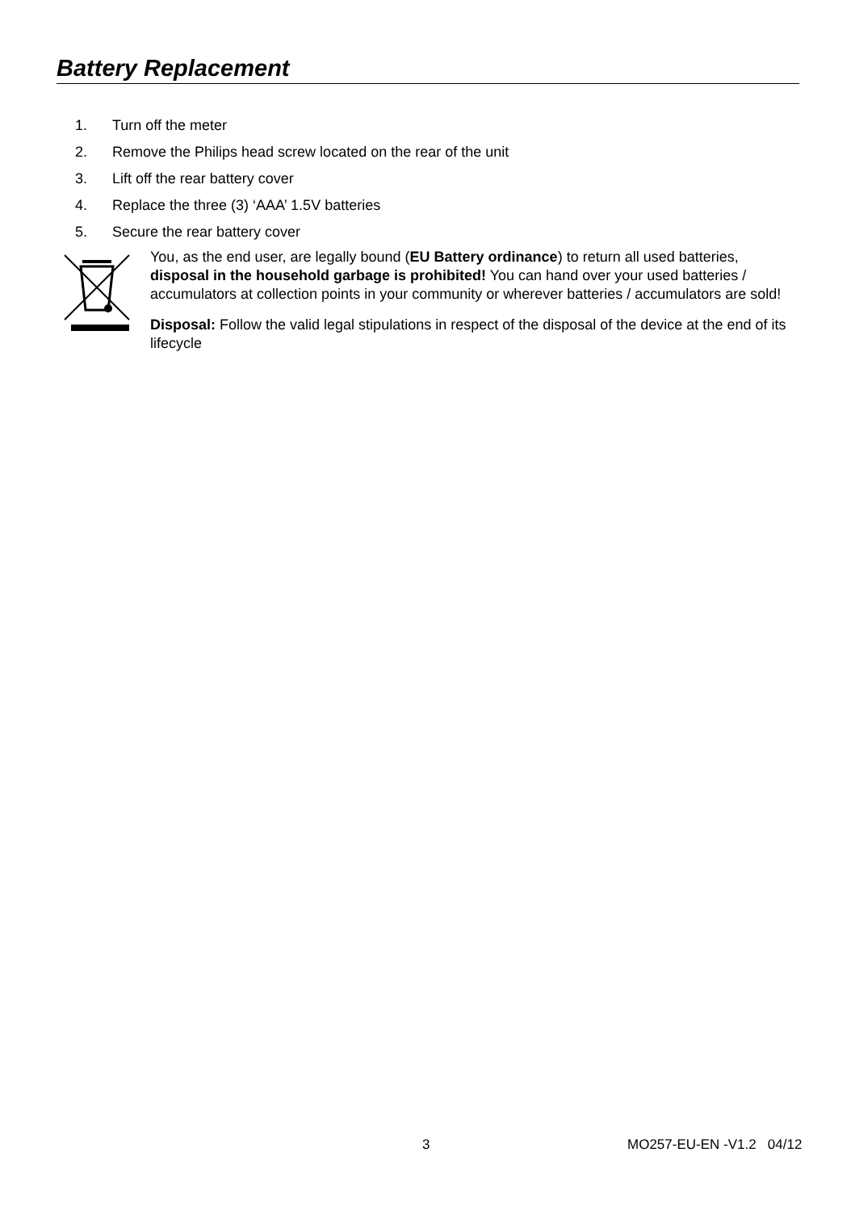Battery Replacement
1. Turn off the meter
2. Remove the Philips head screw located on the rear of the unit
3. Lift off the rear battery cover
4. Replace the three (3) ‘AAA’ 1.5V batteries
5. Secure the rear battery cover
You, as the end user, are legally bound (EU Battery ordinance) to return all used batteries, disposal in the household garbage is prohibited! You can hand over your used batteries / accumulators at collection points in your community or wherever batteries / accumulators are sold!
Disposal: Follow the valid legal stipulations in respect of the disposal of the device at the end of its lifecycle
3 MO257-EU-EN -V1.2 04/12